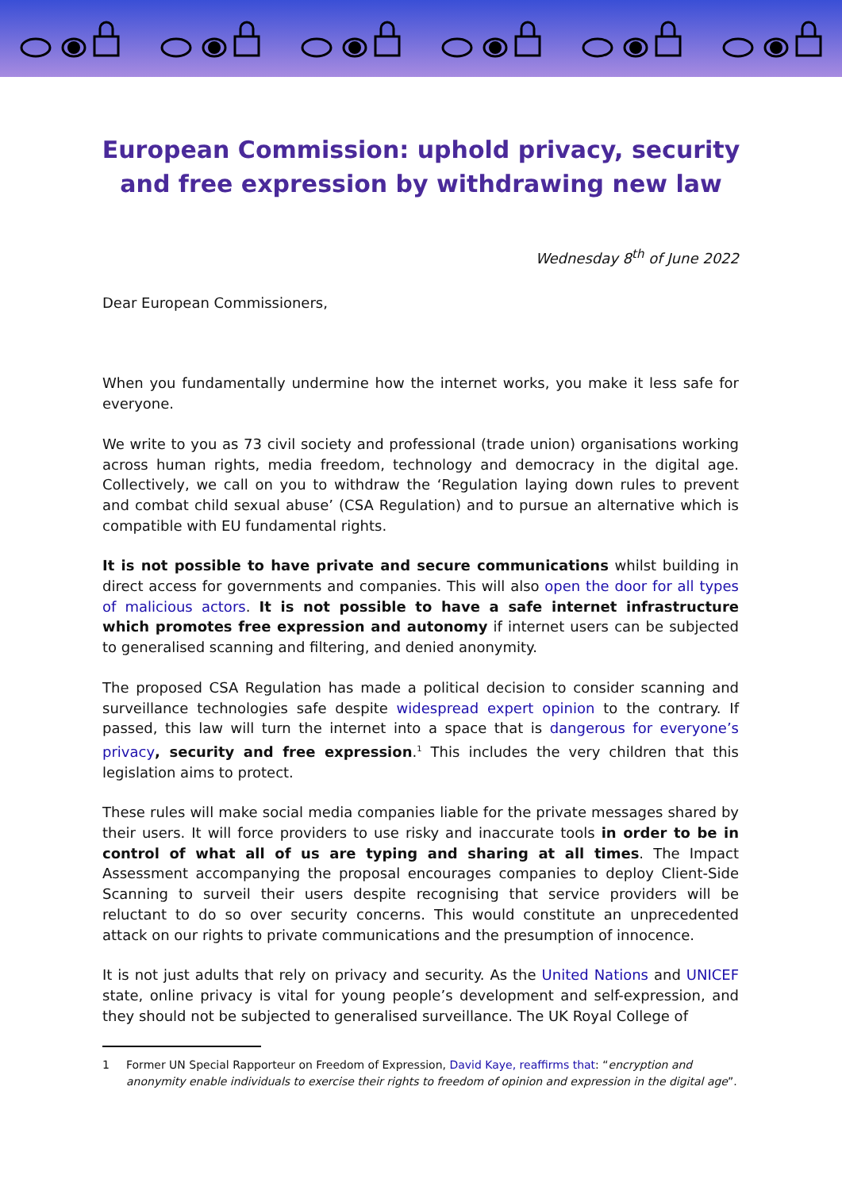European Commission: uphold privacy, security and free expression by withdrawing new law
Wednesday 8<sup>th</sup> of June 2022
Dear European Commissioners,
When you fundamentally undermine how the internet works, you make it less safe for everyone.
We write to you as 73 civil society and professional (trade union) organisations working across human rights, media freedom, technology and democracy in the digital age. Collectively, we call on you to withdraw the ‘Regulation laying down rules to prevent and combat child sexual abuse’ (CSA Regulation) and to pursue an alternative which is compatible with EU fundamental rights.
It is not possible to have private and secure communications whilst building in direct access for governments and companies. This will also open the door for all types of malicious actors. It is not possible to have a safe internet infrastructure which promotes free expression and autonomy if internet users can be subjected to generalised scanning and filtering, and denied anonymity.
The proposed CSA Regulation has made a political decision to consider scanning and surveillance technologies safe despite widespread expert opinion to the contrary. If passed, this law will turn the internet into a space that is dangerous for everyone’s privacy, security and free expression.<sup>1</sup> This includes the very children that this legislation aims to protect.
These rules will make social media companies liable for the private messages shared by their users. It will force providers to use risky and inaccurate tools in order to be in control of what all of us are typing and sharing at all times. The Impact Assessment accompanying the proposal encourages companies to deploy Client-Side Scanning to surveil their users despite recognising that service providers will be reluctant to do so over security concerns. This would constitute an unprecedented attack on our rights to private communications and the presumption of innocence.
It is not just adults that rely on privacy and security. As the United Nations and UNICEF state, online privacy is vital for young people’s development and self-expression, and they should not be subjected to generalised surveillance. The UK Royal College of
1 Former UN Special Rapporteur on Freedom of Expression, David Kaye, reaffirms that: “encryption and anonymity enable individuals to exercise their rights to freedom of opinion and expression in the digital age”.